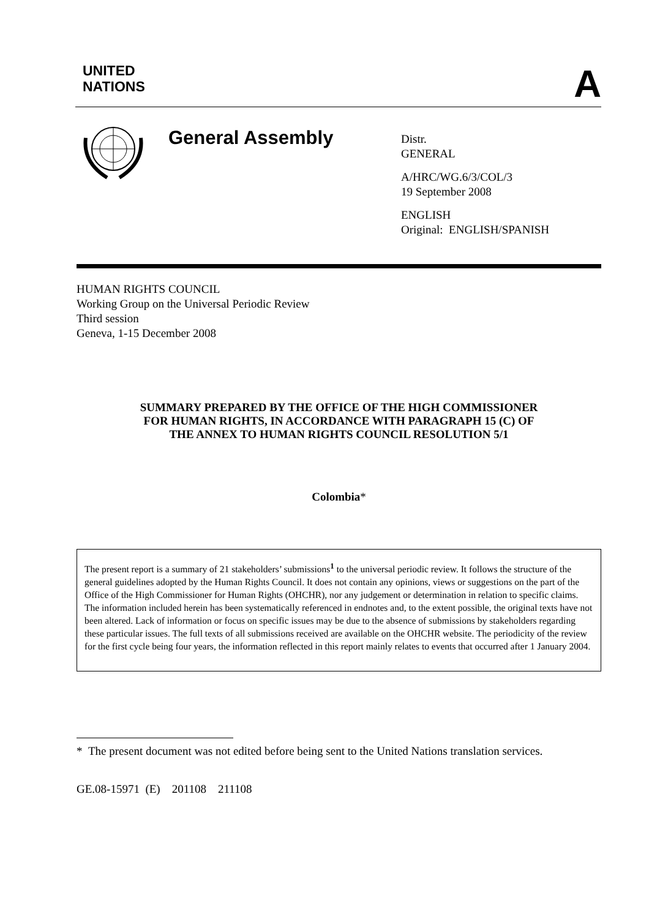UNITED
NATIONS
A
General Assembly
Distr.
GENERAL
A/HRC/WG.6/3/COL/3
19 September 2008
ENGLISH
Original: ENGLISH/SPANISH
HUMAN RIGHTS COUNCIL
Working Group on the Universal Periodic Review
Third session
Geneva, 1-15 December 2008
SUMMARY PREPARED BY THE OFFICE OF THE HIGH COMMISSIONER
FOR HUMAN RIGHTS, IN ACCORDANCE WITH PARAGRAPH 15 (C) OF
THE ANNEX TO HUMAN RIGHTS COUNCIL RESOLUTION 5/1
Colombia*
The present report is a summary of 21 stakeholders’ submissions<sup>1</sup> to the universal periodic review. It follows the structure of the general guidelines adopted by the Human Rights Council. It does not contain any opinions, views or suggestions on the part of the Office of the High Commissioner for Human Rights (OHCHR), nor any judgement or determination in relation to specific claims. The information included herein has been systematically referenced in endnotes and, to the extent possible, the original texts have not been altered. Lack of information or focus on specific issues may be due to the absence of submissions by stakeholders regarding these particular issues. The full texts of all submissions received are available on the OHCHR website. The periodicity of the review for the first cycle being four years, the information reflected in this report mainly relates to events that occurred after 1 January 2004.
* The present document was not edited before being sent to the United Nations translation services.
GE.08-15971 (E) 201108 211108